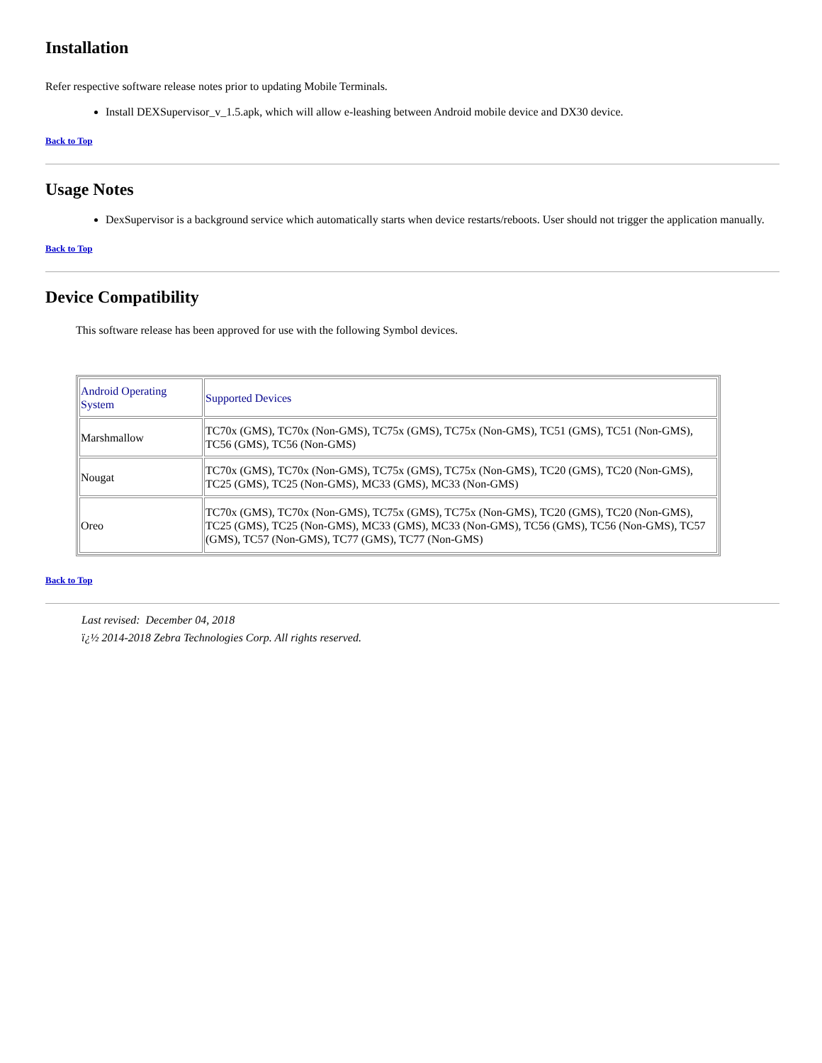Installation
Refer respective software release notes prior to updating Mobile Terminals.
Install DEXSupervisor_v_1.5.apk, which will allow e-leashing between Android mobile device and DX30 device.
Back to Top
Usage Notes
DexSupervisor is a background service which automatically starts when device restarts/reboots. User should not trigger the application manually.
Back to Top
Device Compatibility
This software release has been approved for use with the following Symbol devices.
| Android Operating System | Supported Devices |
| Marshmallow | TC70x (GMS), TC70x (Non-GMS), TC75x (GMS), TC75x (Non-GMS), TC51 (GMS), TC51 (Non-GMS), TC56 (GMS), TC56 (Non-GMS) |
| Nougat | TC70x (GMS), TC70x (Non-GMS), TC75x (GMS), TC75x (Non-GMS), TC20 (GMS), TC20 (Non-GMS), TC25 (GMS), TC25 (Non-GMS), MC33 (GMS), MC33 (Non-GMS) |
| Oreo | TC70x (GMS), TC70x (Non-GMS), TC75x (GMS), TC75x (Non-GMS), TC20 (GMS), TC20 (Non-GMS), TC25 (GMS), TC25 (Non-GMS), MC33 (GMS), MC33 (Non-GMS), TC56 (GMS), TC56 (Non-GMS), TC57 (GMS), TC57 (Non-GMS), TC77 (GMS), TC77 (Non-GMS) |
Back to Top
Last revised: December 04, 2018
ï¿½ 2014-2018 Zebra Technologies Corp. All rights reserved.